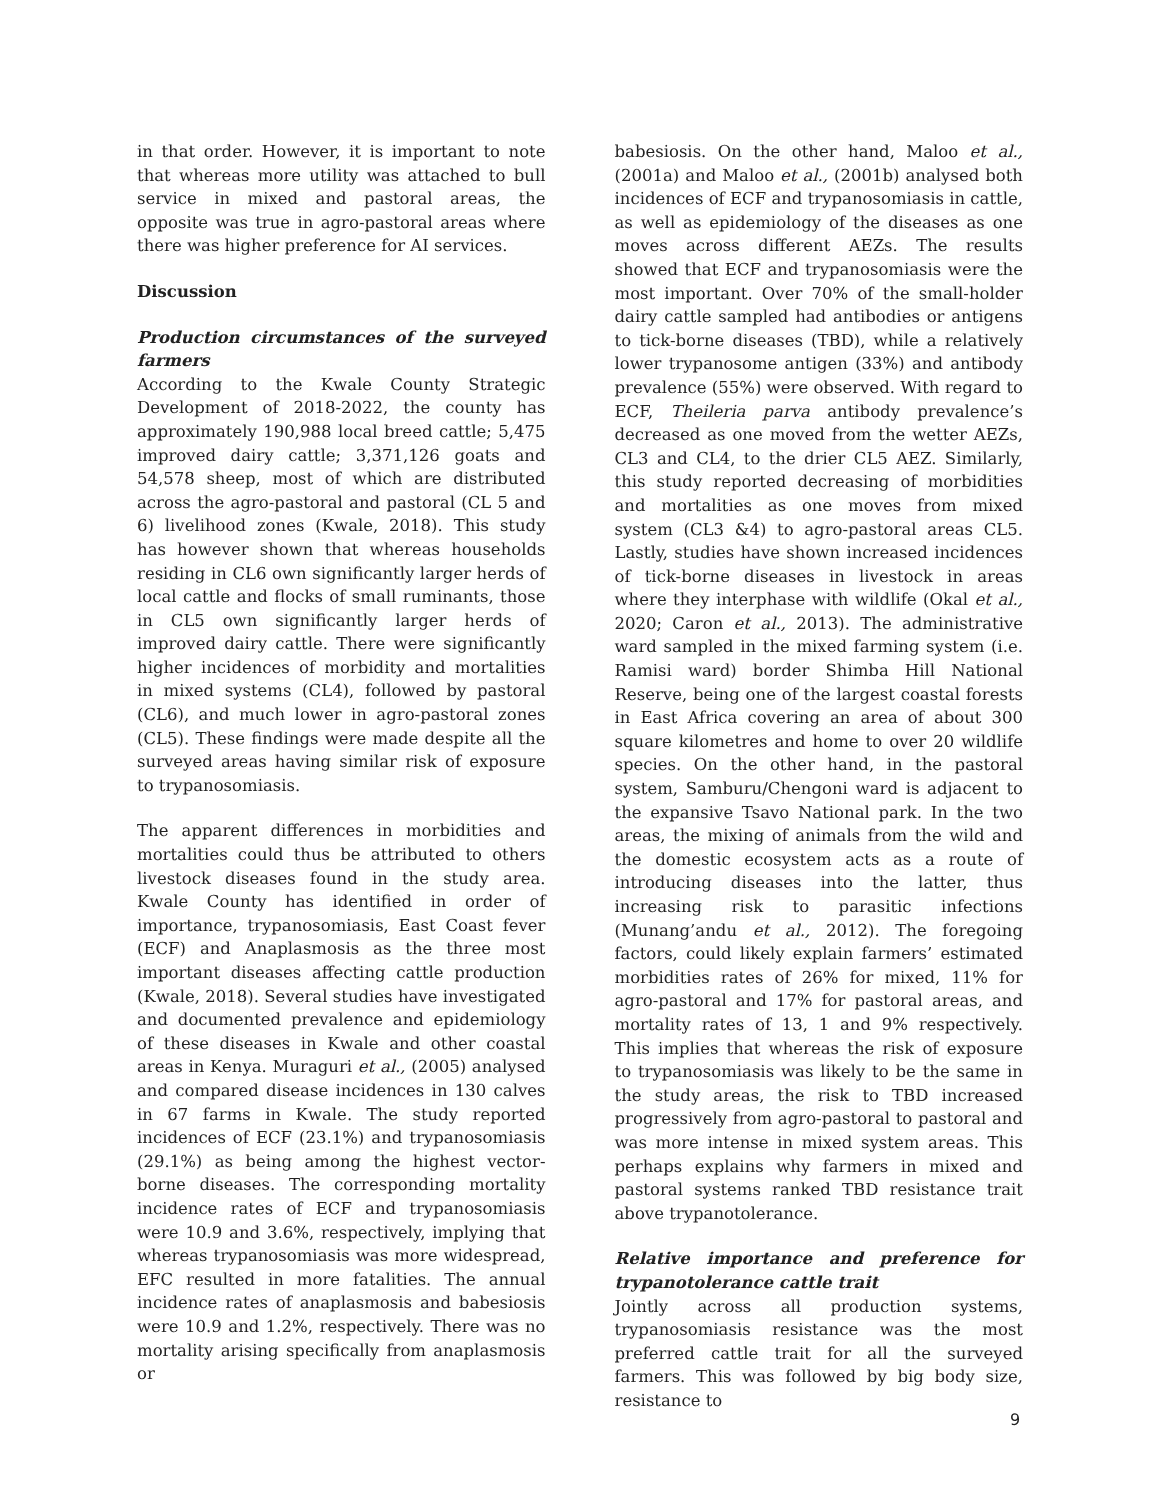in that order. However, it is important to note that whereas more utility was attached to bull service in mixed and pastoral areas, the opposite was true in agro-pastoral areas where there was higher preference for AI services.
Discussion
Production circumstances of the surveyed farmers
According to the Kwale County Strategic Development of 2018-2022, the county has approximately 190,988 local breed cattle; 5,475 improved dairy cattle; 3,371,126 goats and 54,578 sheep, most of which are distributed across the agro-pastoral and pastoral (CL 5 and 6) livelihood zones (Kwale, 2018). This study has however shown that whereas households residing in CL6 own significantly larger herds of local cattle and flocks of small ruminants, those in CL5 own significantly larger herds of improved dairy cattle. There were significantly higher incidences of morbidity and mortalities in mixed systems (CL4), followed by pastoral (CL6), and much lower in agro-pastoral zones (CL5). These findings were made despite all the surveyed areas having similar risk of exposure to trypanosomiasis.
The apparent differences in morbidities and mortalities could thus be attributed to others livestock diseases found in the study area. Kwale County has identified in order of importance, trypanosomiasis, East Coast fever (ECF) and Anaplasmosis as the three most important diseases affecting cattle production (Kwale, 2018). Several studies have investigated and documented prevalence and epidemiology of these diseases in Kwale and other coastal areas in Kenya. Muraguri et al., (2005) analysed and compared disease incidences in 130 calves in 67 farms in Kwale. The study reported incidences of ECF (23.1%) and trypanosomiasis (29.1%) as being among the highest vector-borne diseases. The corresponding mortality incidence rates of ECF and trypanosomiasis were 10.9 and 3.6%, respectively, implying that whereas trypanosomiasis was more widespread, EFC resulted in more fatalities. The annual incidence rates of anaplasmosis and babesiosis were 10.9 and 1.2%, respectively. There was no mortality arising specifically from anaplasmosis or
babesiosis. On the other hand, Maloo et al., (2001a) and Maloo et al., (2001b) analysed both incidences of ECF and trypanosomiasis in cattle, as well as epidemiology of the diseases as one moves across different AEZs. The results showed that ECF and trypanosomiasis were the most important. Over 70% of the small-holder dairy cattle sampled had antibodies or antigens to tick-borne diseases (TBD), while a relatively lower trypanosome antigen (33%) and antibody prevalence (55%) were observed. With regard to ECF, Theileria parva antibody prevalence’s decreased as one moved from the wetter AEZs, CL3 and CL4, to the drier CL5 AEZ. Similarly, this study reported decreasing of morbidities and mortalities as one moves from mixed system (CL3 &4) to agro-pastoral areas CL5. Lastly, studies have shown increased incidences of tick-borne diseases in livestock in areas where they interphase with wildlife (Okal et al., 2020; Caron et al., 2013). The administrative ward sampled in the mixed farming system (i.e. Ramisi ward) border Shimba Hill National Reserve, being one of the largest coastal forests in East Africa covering an area of about 300 square kilometres and home to over 20 wildlife species. On the other hand, in the pastoral system, Samburu/Chengoni ward is adjacent to the expansive Tsavo National park. In the two areas, the mixing of animals from the wild and the domestic ecosystem acts as a route of introducing diseases into the latter, thus increasing risk to parasitic infections (Munang’andu et al., 2012). The foregoing factors, could likely explain farmers’ estimated morbidities rates of 26% for mixed, 11% for agro-pastoral and 17% for pastoral areas, and mortality rates of 13, 1 and 9% respectively. This implies that whereas the risk of exposure to trypanosomiasis was likely to be the same in the study areas, the risk to TBD increased progressively from agro-pastoral to pastoral and was more intense in mixed system areas. This perhaps explains why farmers in mixed and pastoral systems ranked TBD resistance trait above trypanotolerance.
Relative importance and preference for trypanotolerance cattle trait
Jointly across all production systems, trypanosomiasis resistance was the most preferred cattle trait for all the surveyed farmers. This was followed by big body size, resistance to
9